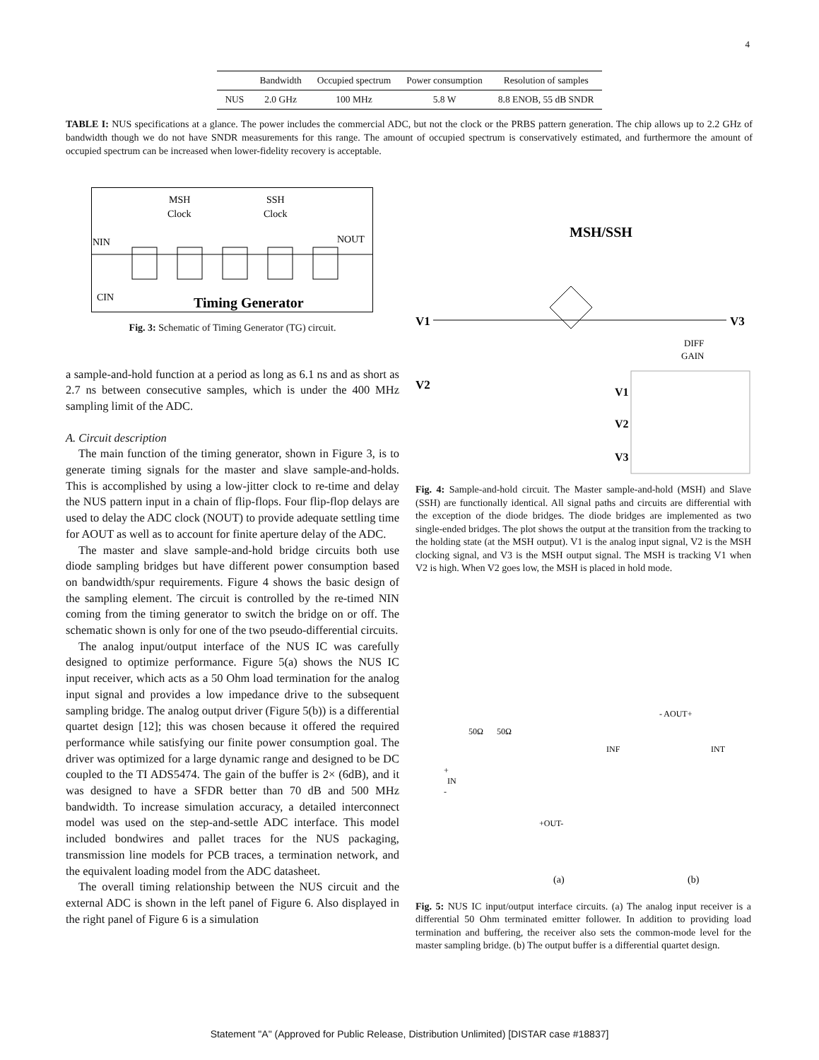4
| | Bandwidth | Occupied spectrum | Power consumption | Resolution of samples |
| --- | --- | --- | --- | --- |
| NUS | 2.0 GHz | 100 MHz | 5.8 W | 8.8 ENOB, 55 dB SNDR |
TABLE I: NUS specifications at a glance. The power includes the commercial ADC, but not the clock or the PRBS pattern generation. The chip allows up to 2.2 GHz of bandwidth though we do not have SNDR measurements for this range. The amount of occupied spectrum is conservatively estimated, and furthermore the amount of occupied spectrum can be increased when lower-fidelity recovery is acceptable.
MSH
Clock
SSH
Clock
NIN
NOUT
CIN
Timing Generator
Fig. 3: Schematic of Timing Generator (TG) circuit.
a sample-and-hold function at a period as long as 6.1 ns and as short as 2.7 ns between consecutive samples, which is under the 400 MHz sampling limit of the ADC.
A. Circuit description
The main function of the timing generator, shown in Figure 3, is to generate timing signals for the master and slave sample-and-holds. This is accomplished by using a low-jitter clock to re-time and delay the NUS pattern input in a chain of flip-flops. Four flip-flop delays are used to delay the ADC clock (NOUT) to provide adequate settling time for AOUT as well as to account for finite aperture delay of the ADC.
The master and slave sample-and-hold bridge circuits both use diode sampling bridges but have different power consumption based on bandwidth/spur requirements. Figure 4 shows the basic design of the sampling element. The circuit is controlled by the re-timed NIN coming from the timing generator to switch the bridge on or off. The schematic shown is only for one of the two pseudo-differential circuits.
The analog input/output interface of the NUS IC was carefully designed to optimize performance. Figure 5(a) shows the NUS IC input receiver, which acts as a 50 Ohm load termination for the analog input signal and provides a low impedance drive to the subsequent sampling bridge. The analog output driver (Figure 5(b)) is a differential quartet design [12]; this was chosen because it offered the required performance while satisfying our finite power consumption goal. The driver was optimized for a large dynamic range and designed to be DC coupled to the TI ADS5474. The gain of the buffer is 2× (6dB), and it was designed to have a SFDR better than 70 dB and 500 MHz bandwidth. To increase simulation accuracy, a detailed interconnect model was used on the step-and-settle ADC interface. This model included bondwires and pallet traces for the NUS packaging, transmission line models for PCB traces, a termination network, and the equivalent loading model from the ADC datasheet.
The overall timing relationship between the NUS circuit and the external ADC is shown in the left panel of Figure 6. Also displayed in the right panel of Figure 6 is a simulation
MSH/SSH
V1
V3
V2
DIFF
GAIN
V1
V2
V3
Fig. 4: Sample-and-hold circuit. The Master sample-and-hold (MSH) and Slave (SSH) are functionally identical. All signal paths and circuits are differential with the exception of the diode bridges. The diode bridges are implemented as two single-ended bridges. The plot shows the output at the transition from the tracking to the holding state (at the MSH output). V1 is the analog input signal, V2 is the MSH clocking signal, and V3 is the MSH output signal. The MSH is tracking V1 when V2 is high. When V2 goes low, the MSH is placed in hold mode.
50Ω
50Ω
+
IN
-
+OUT-
- AOUT+
INF
INT
(a)
(b)
Fig. 5: NUS IC input/output interface circuits. (a) The analog input receiver is a differential 50 Ohm terminated emitter follower. In addition to providing load termination and buffering, the receiver also sets the common-mode level for the master sampling bridge. (b) The output buffer is a differential quartet design.
Statement "A" (Approved for Public Release, Distribution Unlimited) [DISTAR case #18837]